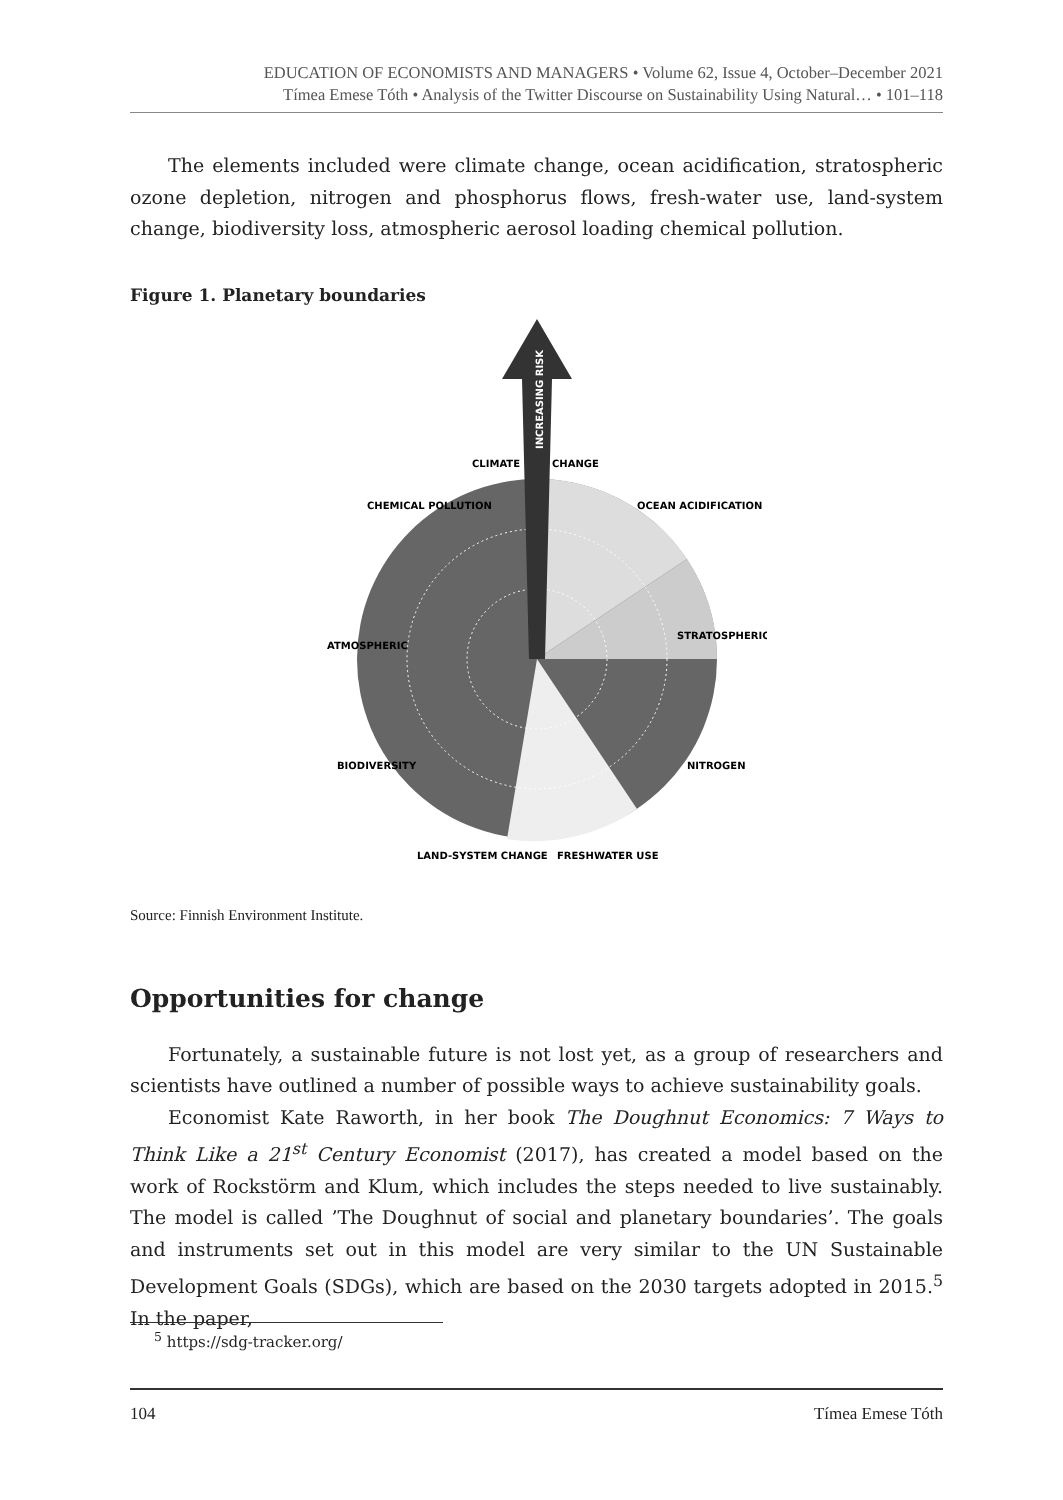EDUCATION OF ECONOMISTS AND MANAGERS • Volume 62, Issue 4, October–December 2021
Tímea Emese Tóth • Analysis of the Twitter Discourse on Sustainability Using Natural… • 101–118
The elements included were climate change, ocean acidification, stratospheric ozone depletion, nitrogen and phosphorus flows, fresh-water use, land-system change, biodiversity loss, atmospheric aerosol loading chemical pollution.
Figure 1. Planetary boundaries
INCREASING RISK
CLIMATE
CHANGE
OCEAN ACIDIFICATION
CHEMICAL POLLUTION
ATMOSPHERIC
STRATOSPHERIC
BIODIVERSITY
NITROGEN
LAND-SYSTEM CHANGE
FRESHWATER USE
Source: Finnish Environment Institute.
Opportunities for change
Fortunately, a sustainable future is not lost yet, as a group of researchers and scientists have outlined a number of possible ways to achieve sustainability goals.
Economist Kate Raworth, in her book The Doughnut Economics: 7 Ways to Think Like a 21<sup>st</sup> Century Economist (2017), has created a model based on the work of Rockstörm and Klum, which includes the steps needed to live sustainably. The model is called ’The Doughnut of social and planetary boundaries’. The goals and instruments set out in this model are very similar to the UN Sustainable Development Goals (SDGs), which are based on the 2030 targets adopted in 2015.<sup>5</sup> In the paper,
<sup>5</sup> https://sdg-tracker.org/
104 Tímea Emese Tóth